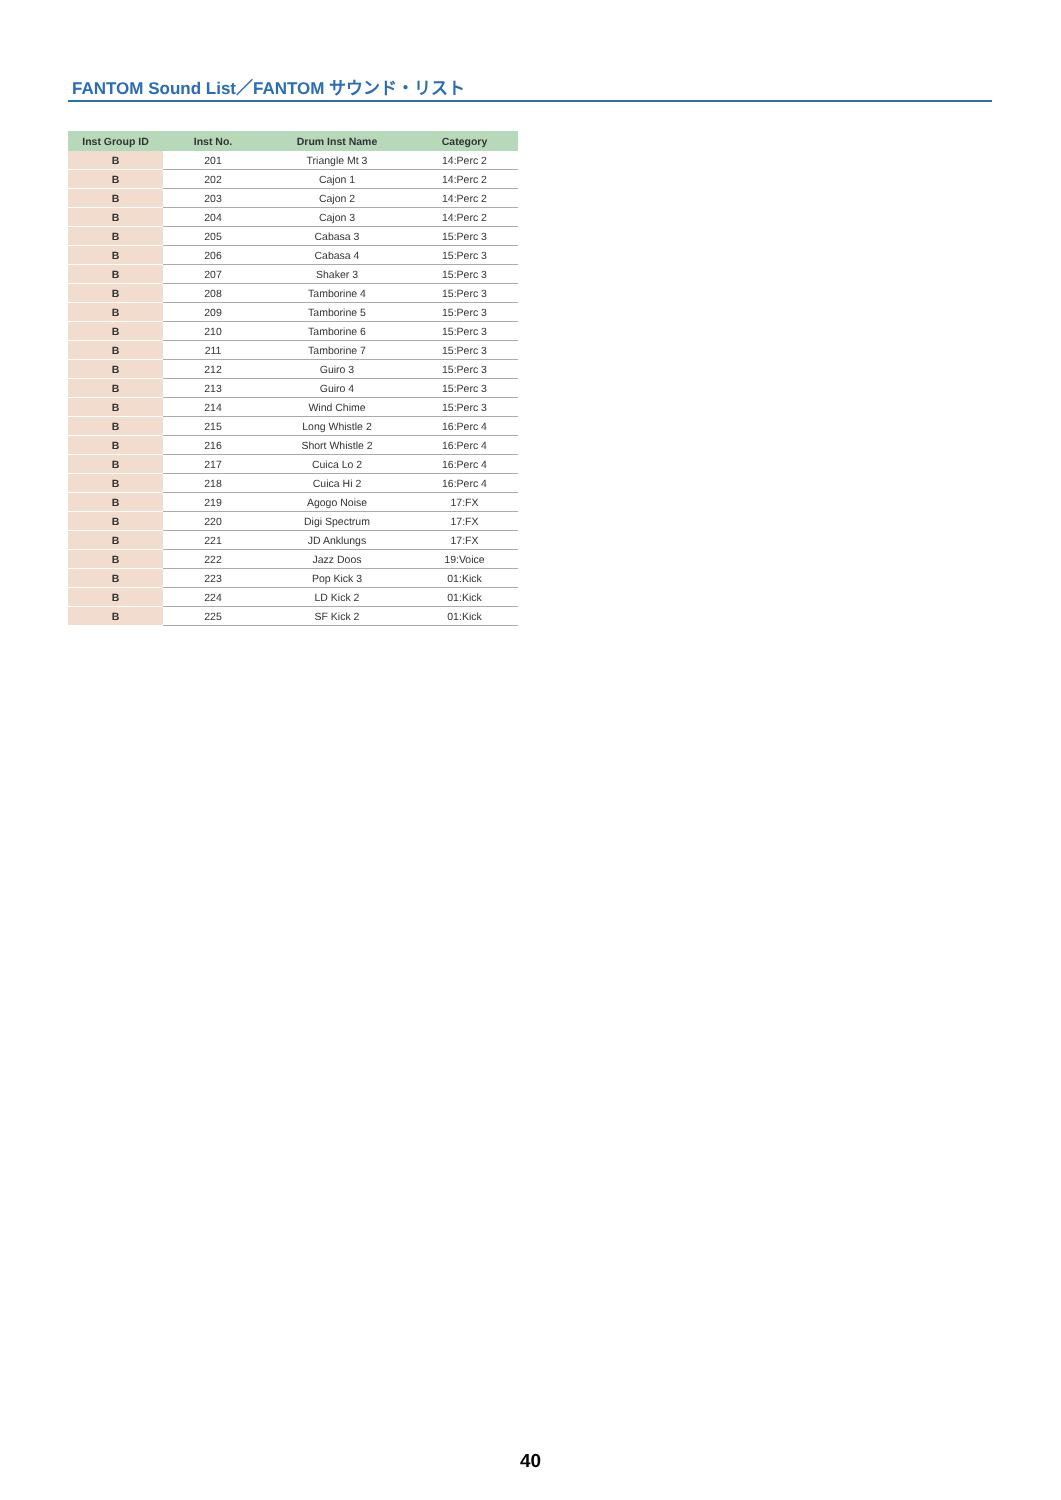FANTOM Sound List／FANTOM サウンド・リスト
| Inst Group ID | Inst No. | Drum Inst Name | Category |
| --- | --- | --- | --- |
| B | 201 | Triangle Mt 3 | 14:Perc 2 |
| B | 202 | Cajon 1 | 14:Perc 2 |
| B | 203 | Cajon 2 | 14:Perc 2 |
| B | 204 | Cajon 3 | 14:Perc 2 |
| B | 205 | Cabasa 3 | 15:Perc 3 |
| B | 206 | Cabasa 4 | 15:Perc 3 |
| B | 207 | Shaker 3 | 15:Perc 3 |
| B | 208 | Tamborine 4 | 15:Perc 3 |
| B | 209 | Tamborine 5 | 15:Perc 3 |
| B | 210 | Tamborine 6 | 15:Perc 3 |
| B | 211 | Tamborine 7 | 15:Perc 3 |
| B | 212 | Guiro 3 | 15:Perc 3 |
| B | 213 | Guiro 4 | 15:Perc 3 |
| B | 214 | Wind Chime | 15:Perc 3 |
| B | 215 | Long Whistle 2 | 16:Perc 4 |
| B | 216 | Short Whistle 2 | 16:Perc 4 |
| B | 217 | Cuica Lo 2 | 16:Perc 4 |
| B | 218 | Cuica Hi 2 | 16:Perc 4 |
| B | 219 | Agogo Noise | 17:FX |
| B | 220 | Digi Spectrum | 17:FX |
| B | 221 | JD Anklungs | 17:FX |
| B | 222 | Jazz Doos | 19:Voice |
| B | 223 | Pop Kick 3 | 01:Kick |
| B | 224 | LD Kick 2 | 01:Kick |
| B | 225 | SF Kick 2 | 01:Kick |
40